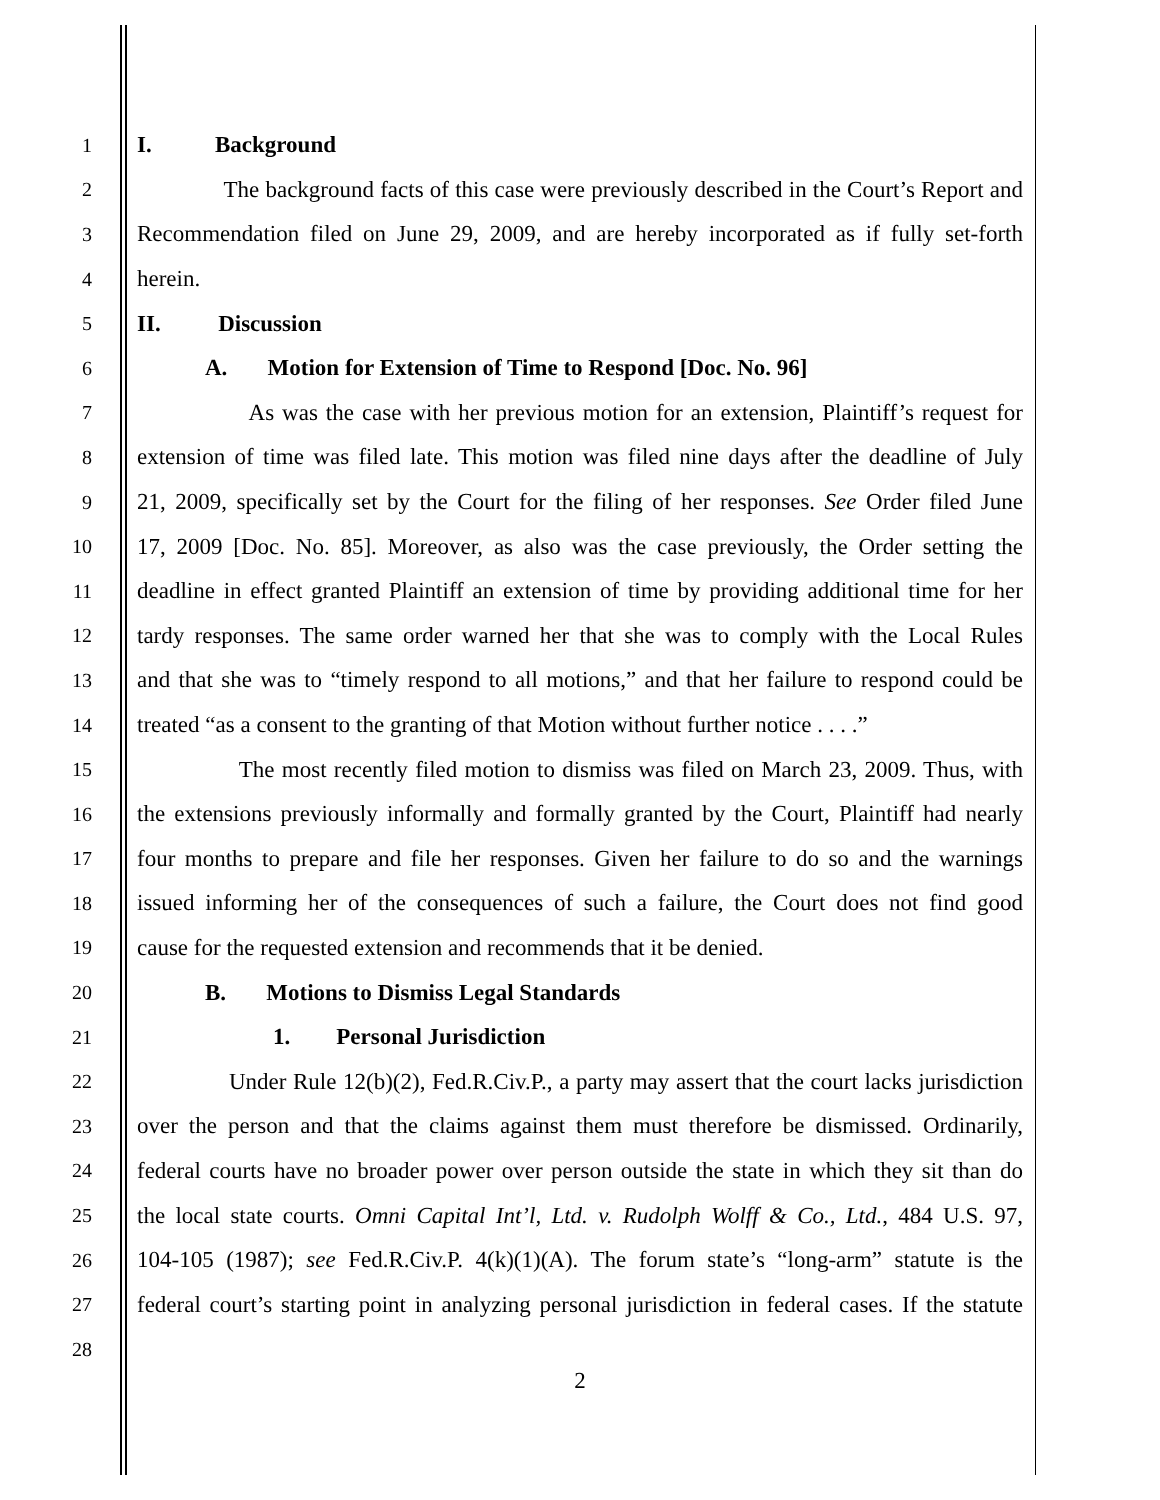1 I. Background
2 The background facts of this case were previously described in the Court’s Report and
3 Recommendation filed on June 29, 2009, and are hereby incorporated as if fully set-forth
4 herein.
5 II. Discussion
6 A. Motion for Extension of Time to Respond [Doc. No. 96]
7 As was the case with her previous motion for an extension, Plaintiff’s request for
8 extension of time was filed late. This motion was filed nine days after the deadline of July
9 21, 2009, specifically set by the Court for the filing of her responses. See Order filed June
10 17, 2009 [Doc. No. 85]. Moreover, as also was the case previously, the Order setting the
11 deadline in effect granted Plaintiff an extension of time by providing additional time for her
12 tardy responses. The same order warned her that she was to comply with the Local Rules
13 and that she was to “timely respond to all motions,” and that her failure to respond could be
14 treated “as a consent to the granting of that Motion without further notice . . . .”
15 The most recently filed motion to dismiss was filed on March 23, 2009. Thus, with
16 the extensions previously informally and formally granted by the Court, Plaintiff had nearly
17 four months to prepare and file her responses. Given her failure to do so and the warnings
18 issued informing her of the consequences of such a failure, the Court does not find good
19 cause for the requested extension and recommends that it be denied.
20 B. Motions to Dismiss Legal Standards
21 1. Personal Jurisdiction
22 Under Rule 12(b)(2), Fed.R.Civ.P., a party may assert that the court lacks jurisdiction
23 over the person and that the claims against them must therefore be dismissed. Ordinarily,
24 federal courts have no broader power over person outside the state in which they sit than do
25 the local state courts. Omni Capital Int’l, Ltd. v. Rudolph Wolff & Co., Ltd., 484 U.S. 97,
26 104-105 (1987); see Fed.R.Civ.P. 4(k)(1)(A). The forum state’s “long-arm” statute is the
27 federal court’s starting point in analyzing personal jurisdiction in federal cases. If the statute
28
2